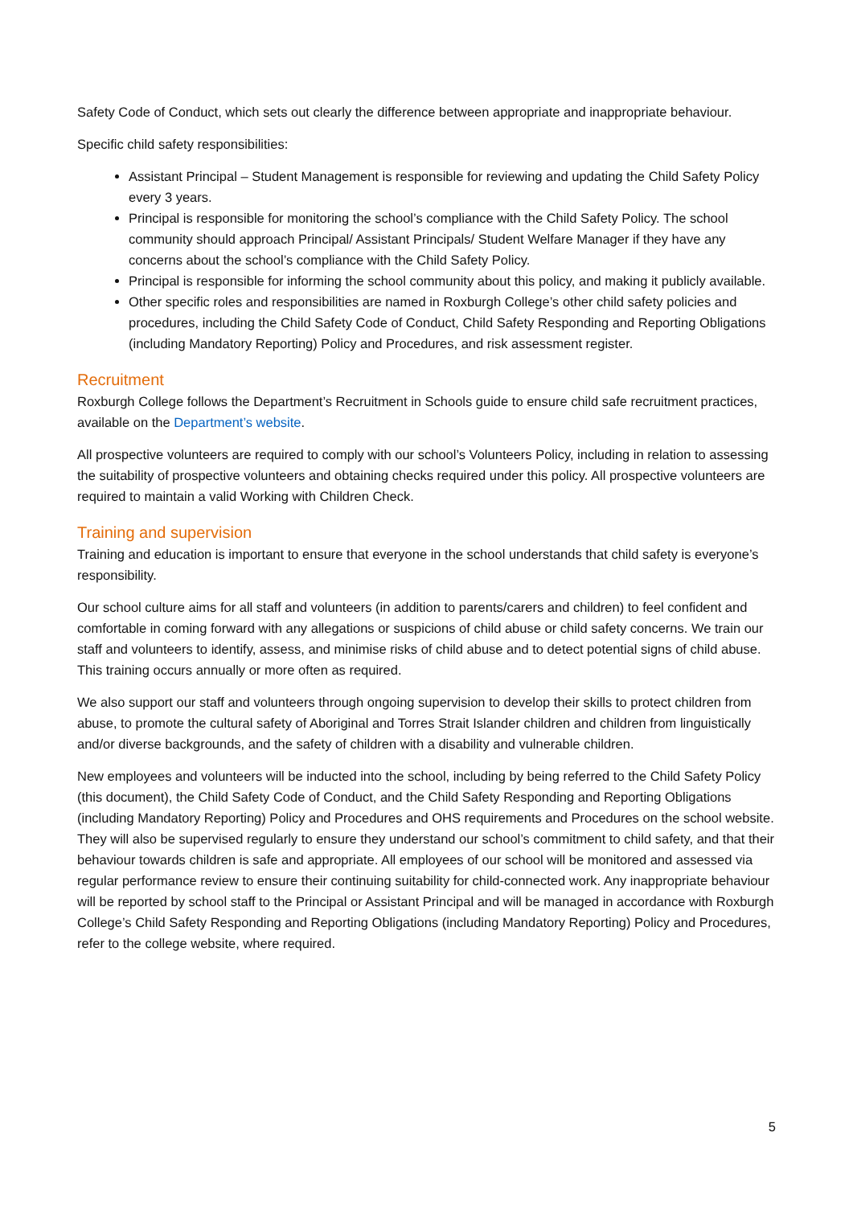Safety Code of Conduct, which sets out clearly the difference between appropriate and inappropriate behaviour.
Specific child safety responsibilities:
Assistant Principal – Student Management is responsible for reviewing and updating the Child Safety Policy every 3 years.
Principal is responsible for monitoring the school’s compliance with the Child Safety Policy. The school community should approach Principal/ Assistant Principals/ Student Welfare Manager if they have any concerns about the school’s compliance with the Child Safety Policy.
Principal is responsible for informing the school community about this policy, and making it publicly available.
Other specific roles and responsibilities are named in Roxburgh College’s other child safety policies and procedures, including the Child Safety Code of Conduct, Child Safety Responding and Reporting Obligations (including Mandatory Reporting) Policy and Procedures, and risk assessment register.
Recruitment
Roxburgh College follows the Department’s Recruitment in Schools guide to ensure child safe recruitment practices, available on the Department’s website.
All prospective volunteers are required to comply with our school’s Volunteers Policy, including in relation to assessing the suitability of prospective volunteers and obtaining checks required under this policy. All prospective volunteers are required to maintain a valid Working with Children Check.
Training and supervision
Training and education is important to ensure that everyone in the school understands that child safety is everyone’s responsibility.
Our school culture aims for all staff and volunteers (in addition to parents/carers and children) to feel confident and comfortable in coming forward with any allegations or suspicions of child abuse or child safety concerns. We train our staff and volunteers to identify, assess, and minimise risks of child abuse and to detect potential signs of child abuse. This training occurs annually or more often as required.
We also support our staff and volunteers through ongoing supervision to develop their skills to protect children from abuse, to promote the cultural safety of Aboriginal and Torres Strait Islander children and children from linguistically and/or diverse backgrounds, and the safety of children with a disability and vulnerable children.
New employees and volunteers will be inducted into the school, including by being referred to the Child Safety Policy (this document), the Child Safety Code of Conduct, and the Child Safety Responding and Reporting Obligations (including Mandatory Reporting) Policy and Procedures and OHS requirements and Procedures on the school website. They will also be supervised regularly to ensure they understand our school’s commitment to child safety, and that their behaviour towards children is safe and appropriate. All employees of our school will be monitored and assessed via regular performance review to ensure their continuing suitability for child-connected work. Any inappropriate behaviour will be reported by school staff to the Principal or Assistant Principal and will be managed in accordance with Roxburgh College’s Child Safety Responding and Reporting Obligations (including Mandatory Reporting) Policy and Procedures, refer to the college website, where required.
5